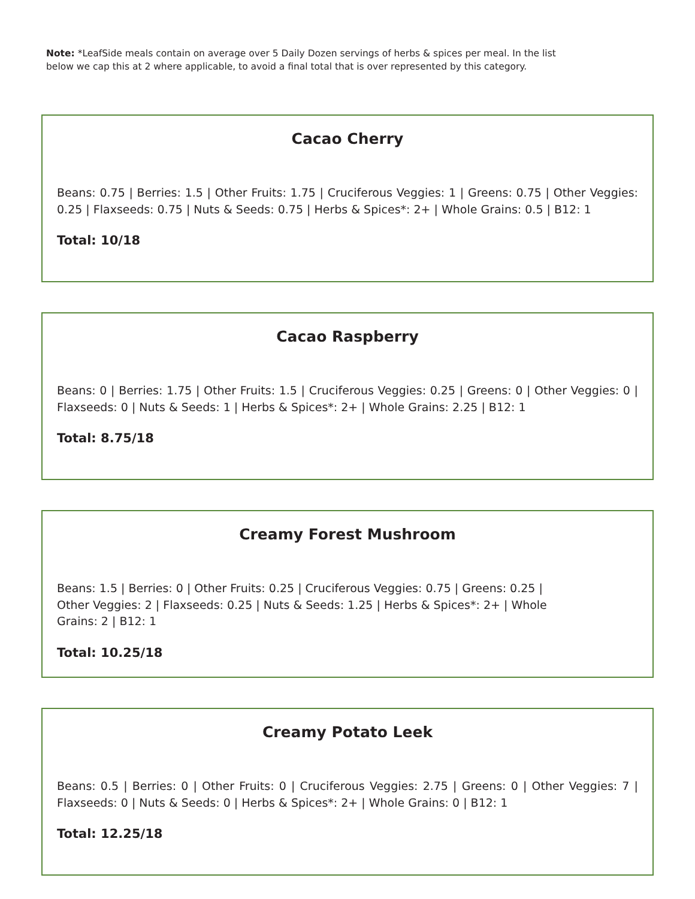Note: *LeafSide meals contain on average over 5 Daily Dozen servings of herbs & spices per meal. In the list below we cap this at 2 where applicable, to avoid a final total that is over represented by this category.
Cacao Cherry
Beans: 0.75 | Berries: 1.5 | Other Fruits: 1.75 | Cruciferous Veggies: 1 | Greens: 0.75 | Other Veggies: 0.25 | Flaxseeds: 0.75 | Nuts & Seeds: 0.75 | Herbs & Spices*: 2+ | Whole Grains: 0.5 | B12: 1
Total: 10/18
Cacao Raspberry
Beans: 0 | Berries: 1.75 | Other Fruits: 1.5 | Cruciferous Veggies: 0.25 | Greens: 0 | Other Veggies: 0 | Flaxseeds: 0 | Nuts & Seeds: 1 | Herbs & Spices*: 2+ | Whole Grains: 2.25 | B12: 1
Total: 8.75/18
Creamy Forest Mushroom
Beans: 1.5 | Berries: 0 | Other Fruits: 0.25 | Cruciferous Veggies: 0.75 | Greens: 0.25 | Other Veggies: 2 | Flaxseeds: 0.25 | Nuts & Seeds: 1.25 | Herbs & Spices*: 2+ | Whole Grains: 2 | B12: 1
Total: 10.25/18
Creamy Potato Leek
Beans: 0.5 | Berries: 0 | Other Fruits: 0 | Cruciferous Veggies: 2.75 | Greens: 0 | Other Veggies: 7 | Flaxseeds: 0 | Nuts & Seeds: 0 | Herbs & Spices*: 2+ | Whole Grains: 0 | B12: 1
Total: 12.25/18